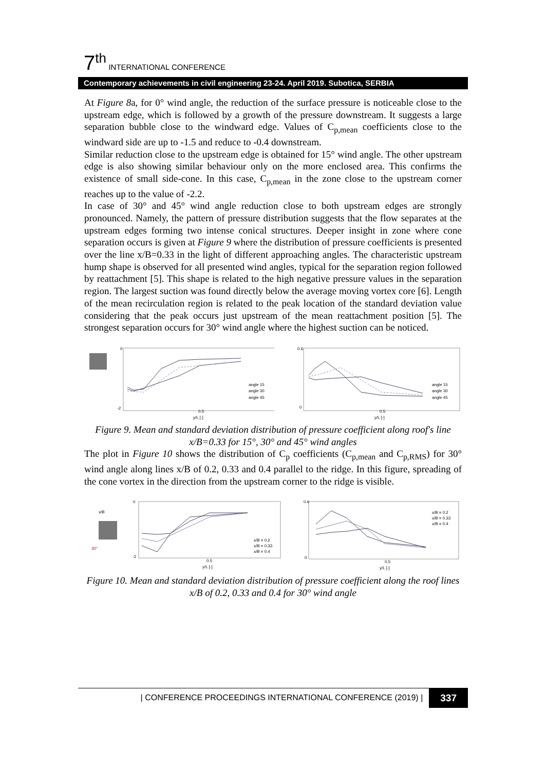7<sup>th</sup> INTERNATIONAL CONFERENCE
Contemporary achievements in civil engineering 23-24. April 2019. Subotica, SERBIA
At Figure 8a, for 0° wind angle, the reduction of the surface pressure is noticeable close to the upstream edge, which is followed by a growth of the pressure downstream. It suggests a large separation bubble close to the windward edge. Values of C<sub>p,mean</sub> coefficients close to the windward side are up to -1.5 and reduce to -0.4 downstream.
Similar reduction close to the upstream edge is obtained for 15° wind angle. The other upstream edge is also showing similar behaviour only on the more enclosed area. This confirms the existence of small side-cone. In this case, C<sub>p,mean</sub> in the zone close to the upstream corner reaches up to the value of -2.2.
In case of 30° and 45° wind angle reduction close to both upstream edges are strongly pronounced. Namely, the pattern of pressure distribution suggests that the flow separates at the upstream edges forming two intense conical structures. Deeper insight in zone where cone separation occurs is given at Figure 9 where the distribution of pressure coefficients is presented over the line x/B=0.33 in the light of different approaching angles. The characteristic upstream hump shape is observed for all presented wind angles, typical for the separation region followed by reattachment [5]. This shape is related to the high negative pressure values in the separation region. The largest suction was found directly below the average moving vortex core [6]. Length of the mean recirculation region is related to the peak location of the standard deviation value considering that the peak occurs just upstream of the mean reattachment position [5]. The strongest separation occurs for 30° wind angle where the highest suction can be noticed.
0
-2
0.5
y/L [-]
angle 15
angle 30
angle 45
0.6
0
0.5
y/L [-]
angle 15
angle 30
angle 45
Figure 9. Mean and standard deviation distribution of pressure coefficient along roof's line x/B=0.33 for 15°, 30° and 45° wind angles
The plot in Figure 10 shows the distribution of C<sub>p</sub> coefficients (C<sub>p,mean</sub> and C<sub>p,RMS</sub>) for 30° wind angle along lines x/B of 0.2, 0.33 and 0.4 parallel to the ridge. In this figure, spreading of the cone vortex in the direction from the upstream corner to the ridge is visible.
x/B
30°
0
-2
0.5
y/L [-]
x/B = 0.2
x/B = 0.33
x/B = 0.4
0.6
0
0.5
y/L [-]
x/B = 0.2
x/B = 0.33
x/B = 0.4
Figure 10. Mean and standard deviation distribution of pressure coefficient along the roof lines x/B of 0.2, 0.33 and 0.4 for 30° wind angle
| CONFERENCE PROCEEDINGS INTERNATIONAL CONFERENCE (2019) | 337